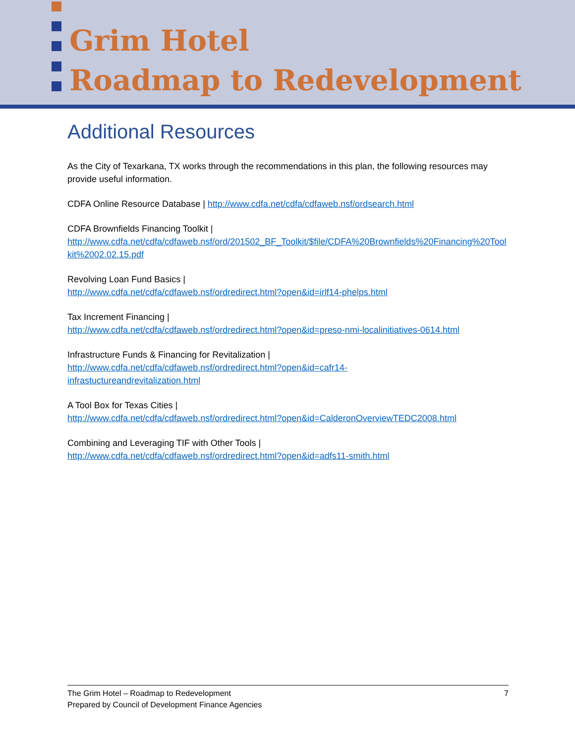Grim Hotel
Roadmap to Redevelopment
Additional Resources
As the City of Texarkana, TX works through the recommendations in this plan, the following resources may provide useful information.
CDFA Online Resource Database | http://www.cdfa.net/cdfa/cdfaweb.nsf/ordsearch.html
CDFA Brownfields Financing Toolkit |
http://www.cdfa.net/cdfa/cdfaweb.nsf/ord/201502_BF_Toolkit/$file/CDFA%20Brownfields%20Financing%20Toolkit%2002.02.15.pdf
Revolving Loan Fund Basics |
http://www.cdfa.net/cdfa/cdfaweb.nsf/ordredirect.html?open&id=irlf14-phelps.html
Tax Increment Financing |
http://www.cdfa.net/cdfa/cdfaweb.nsf/ordredirect.html?open&id=preso-nmi-localinitiatives-0614.html
Infrastructure Funds & Financing for Revitalization |
http://www.cdfa.net/cdfa/cdfaweb.nsf/ordredirect.html?open&id=cafr14-
infrastuctureandrevitalization.html
A Tool Box for Texas Cities |
http://www.cdfa.net/cdfa/cdfaweb.nsf/ordredirect.html?open&id=CalderonOverviewTEDC2008.html
Combining and Leveraging TIF with Other Tools |
http://www.cdfa.net/cdfa/cdfaweb.nsf/ordredirect.html?open&id=adfs11-smith.html
The Grim Hotel – Roadmap to Redevelopment
Prepared by Council of Development Finance Agencies
7